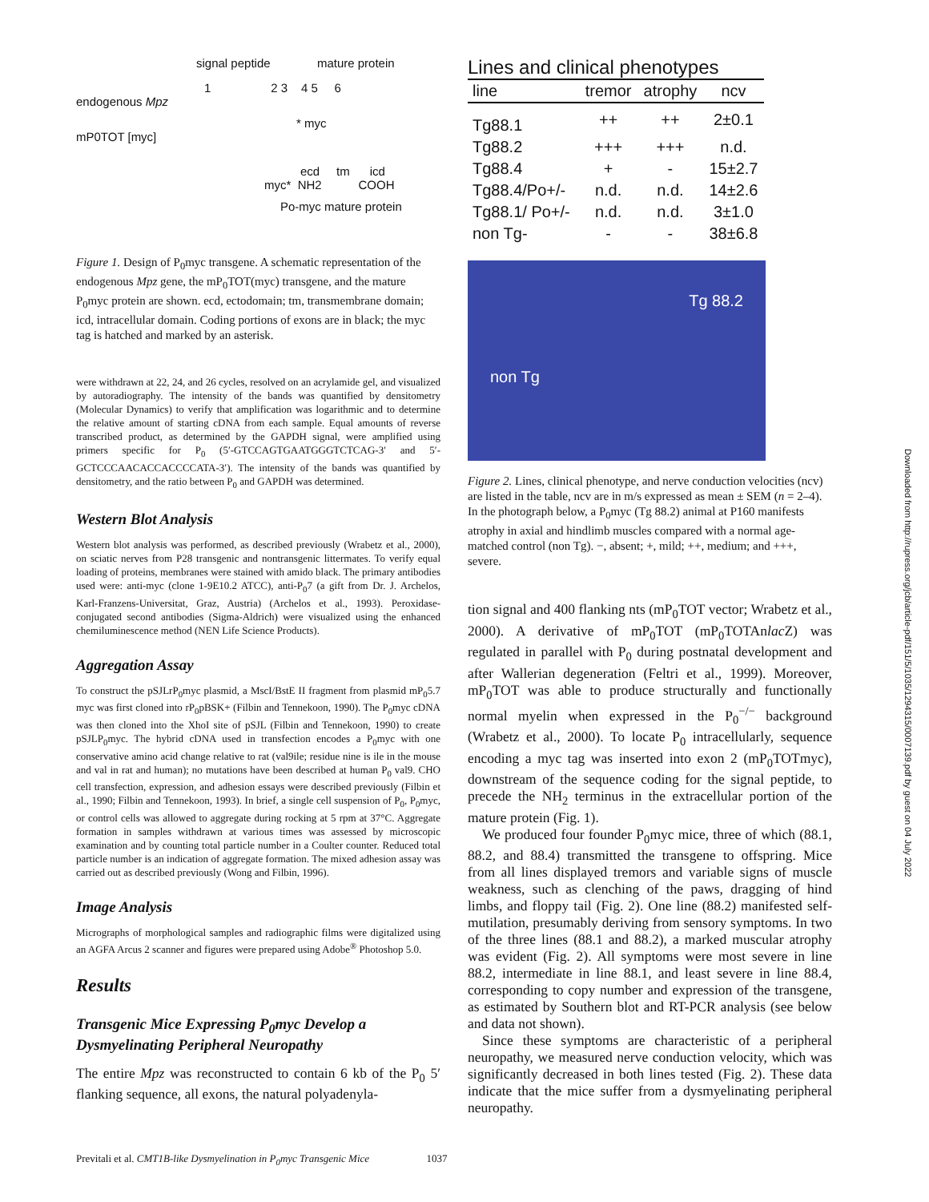signal peptide mature protein
1 2 3 4 5 6
endogenous Mpz
* myc
mP0TOT [myc]
ecd tm icd
myc* NH2 COOH
Po-myc mature protein
Figure 1. Design of P<sub>0</sub>myc transgene. A schematic representation of the endogenous Mpz gene, the mP<sub>0</sub>TOT(myc) transgene, and the mature P<sub>0</sub>myc protein are shown. ecd, ectodomain; tm, transmembrane domain; icd, intracellular domain. Coding portions of exons are in black; the myc tag is hatched and marked by an asterisk.
were withdrawn at 22, 24, and 26 cycles, resolved on an acrylamide gel, and visualized by autoradiography. The intensity of the bands was quantified by densitometry (Molecular Dynamics) to verify that amplification was logarithmic and to determine the relative amount of starting cDNA from each sample. Equal amounts of reverse transcribed product, as determined by the GAPDH signal, were amplified using primers specific for P<sub>0</sub> (5′-GTCCAG­TGAATGGGTCTCAG-3′ and 5′-GCTCCCAACACCACCCCATA-3′). The intensity of the bands was quantified by densitometry, and the ratio between P<sub>0</sub> and GAPDH was determined.
Western Blot Analysis
Western blot analysis was performed, as described previously (Wrabetz et al., 2000), on sciatic nerves from P28 transgenic and nontransgenic littermates. To verify equal loading of proteins, membranes were stained with amido black. The primary antibodies used were: anti-myc (clone 1-9E10.2 ATCC), anti-P<sub>0</sub>7 (a gift from Dr. J. Archelos, Karl-Franzens-Universitat, Graz, Austria) (Archelos et al., 1993). Peroxidase-conjugated second antibodies (Sigma-Aldrich) were visualized using the enhanced chemiluminescence method (NEN Life Science Products).
Aggregation Assay
To construct the pSJLrP<sub>0</sub>myc plasmid, a MscI/BstE II fragment from plasmid mP<sub>0</sub>5.7 myc was first cloned into rP<sub>0</sub>pBSK+ (Filbin and Tennekoon, 1990). The P<sub>0</sub>myc cDNA was then cloned into the XhoI site of pSJL (Filbin and Tennekoon, 1990) to create pSJLP<sub>0</sub>myc. The hybrid cDNA used in transfection encodes a P<sub>0</sub>myc with one conservative amino acid change relative to rat (val9ile; residue nine is ile in the mouse and val in rat and human); no mutations have been described at human P<sub>0</sub> val9. CHO cell transfection, expression, and adhesion essays were described previously (Filbin et al., 1990; Filbin and Tennekoon, 1993). In brief, a single cell suspension of P<sub>0</sub>, P<sub>0</sub>myc, or control cells was allowed to aggregate during rocking at 5 rpm at 37°C. Aggregate formation in samples withdrawn at various times was assessed by microscopic examination and by counting total particle number in a Coulter counter. Reduced total particle number is an indication of aggregate formation. The mixed adhesion assay was carried out as described previously (Wong and Filbin, 1996).
Image Analysis
Micrographs of morphological samples and radiographic films were digitalized using an AGFA Arcus 2 scanner and figures were prepared using Adobe<sup>®</sup> Photoshop 5.0.
Results
Transgenic Mice Expressing P<sub>0</sub>myc Develop a Dysmyelinating Peripheral Neuropathy
The entire Mpz was reconstructed to contain 6 kb of the P<sub>0</sub> 5′ flanking sequence, all exons, the natural polyadenyla-
Lines and clinical phenotypes
| line | tremor | atrophy | ncv |
| --- | --- | --- | --- |
| Tg88.1 | ++ | ++ | 2±0.1 |
| Tg88.2 | +++ | +++ | n.d. |
| Tg88.4 | + | - | 15±2.7 |
| Tg88.4/Po+/- | n.d. | n.d. | 14±2.6 |
| Tg88.1/ Po+/- | n.d. | n.d. | 3±1.0 |
| non Tg- | - | - | 38±6.8 |
non Tg Tg 88.2
Figure 2. Lines, clinical phenotype, and nerve conduction velocities (ncv) are listed in the table, ncv are in m/s expressed as mean ± SEM (n = 2–4). In the photograph below, a P<sub>0</sub>myc (Tg 88.2) animal at P160 manifests atrophy in axial and hindlimb muscles compared with a normal age-matched control (non Tg). −, absent; +, mild; ++, medium; and +++, severe.
tion signal and 400 flanking nts (mP<sub>0</sub>TOT vector; Wrabetz et al., 2000). A derivative of mP<sub>0</sub>TOT (mP<sub>0</sub>TOTAnlac Z) was regulated in parallel with P<sub>0</sub> during postnatal development and after Wallerian degeneration (Feltri et al., 1999). Moreover, mP<sub>0</sub>TOT was able to produce structurally and functionally normal myelin when expressed in the P<sub>0</sub><sup>−/−</sup> background (Wrabetz et al., 2000). To locate P<sub>0</sub> intracellularly, sequence encoding a myc tag was inserted into exon 2 (mP<sub>0</sub>TOTmyc), downstream of the sequence coding for the signal peptide, to precede the NH<sub>2</sub> terminus in the extracellular portion of the mature protein (Fig. 1).
We produced four founder P<sub>0</sub>myc mice, three of which (88.1, 88.2, and 88.4) transmitted the transgene to offspring. Mice from all lines displayed tremors and variable signs of muscle weakness, such as clenching of the paws, dragging of hind limbs, and floppy tail (Fig. 2). One line (88.2) manifested self-mutilation, presumably deriving from sensory symptoms. In two of the three lines (88.1 and 88.2), a marked muscular atrophy was evident (Fig. 2). All symptoms were most severe in line 88.2, intermediate in line 88.1, and least severe in line 88.4, corresponding to copy number and expression of the transgene, as estimated by Southern blot and RT-PCR analysis (see below and data not shown).
Since these symptoms are characteristic of a peripheral neuropathy, we measured nerve conduction velocity, which was significantly decreased in both lines tested (Fig. 2). These data indicate that the mice suffer from a dysmyelinating peripheral neuropathy.
Previtali et al. CMT1B-like Dysmyelination in P<sub>0</sub>myc Transgenic Mice 1037
Downloaded from http://rupress.org/jcb/article-pdf/151/5/1035/1294315/0007139.pdf by guest on 04 July 2022